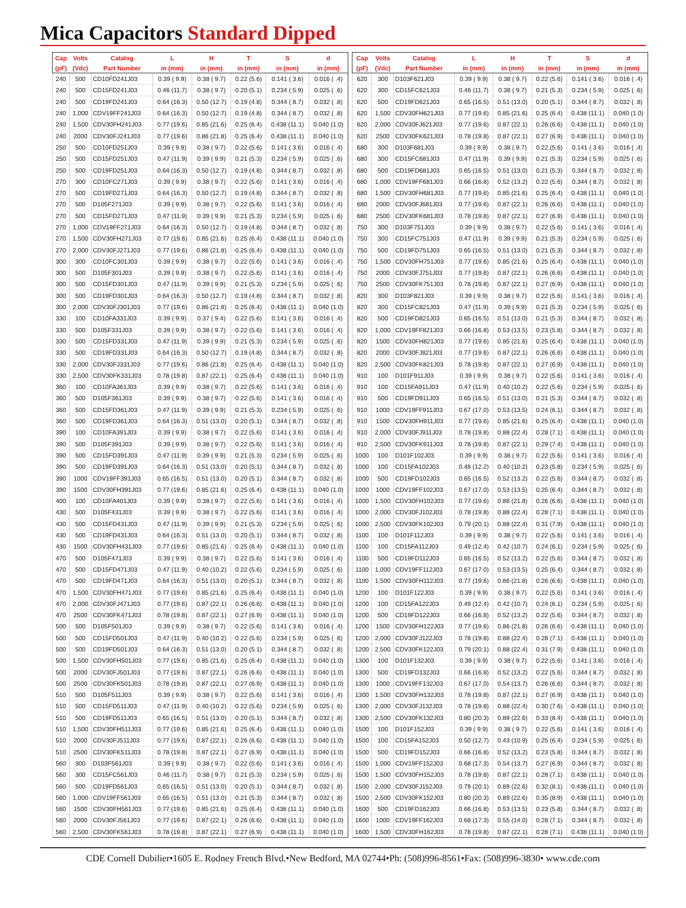Mica Capacitors Standard Dipped
| Cap | Volts | Catalog | L | H | T | S | d |
| --- | --- | --- | --- | --- | --- | --- | --- |
| (pF) | (Vdc) | Part Number | in (mm) | in (mm) | in (mm) | in (mm) | in (mm) |
| 240 | 500 | CD10FD241J03 | 0.39 ( 9.9) | 0.38 ( 9.7) | 0.22 (5.6) | 0.141 ( 3.6) | 0.016 ( .4) |
| 240 | 500 | CD15FD241J03 | 0.46 (11.7) | 0.38 ( 9.7) | 0.20 (5.1) | 0.234 ( 5.9) | 0.025 ( .6) |
| 240 | 500 | CD19FD241J03 | 0.64 (16.3) | 0.50 (12.7) | 0.19 (4.8) | 0.344 ( 8.7) | 0.032 ( .8) |
| 240 | 1,000 | CDV19FF241J03 | 0.64 (16.3) | 0.50 (12.7) | 0.19 (4.8) | 0.344 ( 8.7) | 0.032 ( .8) |
| 240 | 1,500 | CDV30FH241J03 | 0.77 (19.6) | 0.85 (21.6) | 0.25 (6.4) | 0.438 (11.1) | 0.040 (1.0) |
| 240 | 2000 | CDV30FJ241J03 | 0.77 (19.6) | 0.86 (21.8) | 0.25 (6.4) | 0.438 (11.1) | 0.040 (1.0) |
| 250 | 500 | CD10FD251J03 | 0.39 ( 9.9) | 0.38 ( 9.7) | 0.22 (5.6) | 0.141 ( 3.6) | 0.016 ( .4) |
| 250 | 500 | CD15FD251J03 | 0.47 (11.9) | 0.39 ( 9.9) | 0.21 (5.3) | 0.234 ( 5.9) | 0.025 ( .6) |
| 250 | 500 | CD19FD251J03 | 0.64 (16.3) | 0.50 (12.7) | 0.19 (4.8) | 0.344 ( 8.7) | 0.032 ( .8) |
| 270 | 300 | CD10FC271J03 | 0.39 ( 9.9) | 0.38 ( 9.7) | 0.22 (5.6) | 0.141 ( 3.6) | 0.016 ( .4) |
| 270 | 500 | CD19FD271J03 | 0.64 (16.3) | 0.50 (12.7) | 0.19 (4.8) | 0.344 ( 8.7) | 0.032 ( .8) |
| 270 | 500 | D105F271J03 | 0.39 ( 9.9) | 0.38 ( 9.7) | 0.22 (5.6) | 0.141 ( 3.6) | 0.016 ( .4) |
| 270 | 500 | CD15FD271J03 | 0.47 (11.9) | 0.39 ( 9.9) | 0.21 (5.3) | 0.234 ( 5.9) | 0.025 ( .6) |
| 270 | 1,000 | CDV19FF271J03 | 0.64 (16.3) | 0.50 (12.7) | 0.19 (4.8) | 0.344 ( 8.7) | 0.032 ( .8) |
| 270 | 1,500 | CDV30FH271J03 | 0.77 (19.6) | 0.85 (21.6) | 0.25 (6.4) | 0.438 (11.1) | 0.040 (1.0) |
| 270 | 2,000 | CDV30FJ271J03 | 0.77 (19.6) | 0.86 (21.8) | 0.25 (6.4) | 0.438 (11.1) | 0.040 (1.0) |
| 300 | 300 | CD10FC301J03 | 0.39 ( 9.9) | 0.38 ( 9.7) | 0.22 (5.6) | 0.141 ( 3.6) | 0.016 ( .4) |
| 300 | 500 | D105F301J03 | 0.39 ( 9.9) | 0.38 ( 9.7) | 0.22 (5.6) | 0.141 ( 3.6) | 0.016 ( .4) |
| 300 | 500 | CD15FD301J03 | 0.47 (11.9) | 0.39 ( 9.9) | 0.21 (5.3) | 0.234 ( 5.9) | 0.025 ( .6) |
| 300 | 500 | CD19FD301J03 | 0.64 (16.3) | 0.50 (12.7) | 0.19 (4.8) | 0.344 ( 8.7) | 0.032 ( .8) |
| 300 | 2,000 | CDV30FJ301J03 | 0.77 (19.6) | 0.86 (21.8) | 0.25 (6.4) | 0.438 (11.1) | 0.040 (1.0) |
| 330 | 100 | CD10FA331J03 | 0.39 ( 9.9) | 0.37 ( 9.4) | 0.22 (5.6) | 0.141 ( 3.6) | 0.016 ( .4) |
| 330 | 500 | D105F331J03 | 0.39 ( 9.9) | 0.38 ( 9.7) | 0.22 (5.6) | 0.141 ( 3.6) | 0.016 ( .4) |
| 330 | 500 | CD15FD331J03 | 0.47 (11.9) | 0.39 ( 9.9) | 0.21 (5.3) | 0.234 ( 5.9) | 0.025 ( .6) |
| 330 | 500 | CD19FD331J03 | 0.64 (16.3) | 0.50 (12.7) | 0.19 (4.8) | 0.344 ( 8.7) | 0.032 ( .8) |
| 330 | 2,000 | CDV30FJ331J03 | 0.77 (19.6) | 0.86 (21.8) | 0.25 (6.4) | 0.438 (11.1) | 0.040 (1.0) |
| 330 | 2,500 | CDV30FK331J03 | 0.78 (19.8) | 0.87 (22.1) | 0.25 (6.4) | 0.438 (11.1) | 0.040 (1.0) |
| 360 | 100 | CD10FA361J03 | 0.39 ( 9.9) | 0.38 ( 9.7) | 0.22 (5.6) | 0.141 ( 3.6) | 0.016 ( .4) |
| 360 | 500 | D105F361J03 | 0.39 ( 9.9) | 0.38 ( 9.7) | 0.22 (5.6) | 0.141 ( 3.6) | 0.016 ( .4) |
| 360 | 500 | CD15FD361J03 | 0.47 (11.9) | 0.39 ( 9.9) | 0.21 (5.3) | 0.234 ( 5.9) | 0.025 ( .6) |
| 360 | 500 | CD19FD361J03 | 0.64 (16.3) | 0.51 (13.0) | 0.20 (5.1) | 0.344 ( 8.7) | 0.032 ( .8) |
| 390 | 100 | CD10FA391J03 | 0.39 ( 9.9) | 0.38 ( 9.7) | 0.22 (5.6) | 0.141 ( 3.6) | 0.016 ( .4) |
| 390 | 500 | D105F391J03 | 0.39 ( 9.9) | 0.38 ( 9.7) | 0.22 (5.6) | 0.141 ( 3.6) | 0.016 ( .4) |
| 390 | 500 | CD15FD391J03 | 0.47 (11.9) | 0.39 ( 9.9) | 0.21 (5.3) | 0.234 ( 5.9) | 0.025 ( .6) |
| 390 | 500 | CD19FD391J03 | 0.64 (16.3) | 0.51 (13.0) | 0.20 (5.1) | 0.344 ( 8.7) | 0.032 ( .8) |
| 390 | 1000 | CDV19FF391J03 | 0.65 (16.5) | 0.51 (13.0) | 0.20 (5.1) | 0.344 ( 8.7) | 0.032 ( .8) |
| 390 | 1500 | CDV30FH391J03 | 0.77 (19.6) | 0.85 (21.6) | 0.25 (6.4) | 0.438 (11.1) | 0.040 (1.0) |
| 400 | 100 | CD10FA401J03 | 0.39 ( 9.9) | 0.38 ( 9.7) | 0.22 (5.6) | 0.141 ( 3.6) | 0.016 ( .4) |
| 430 | 500 | D105F431J03 | 0.39 ( 9.9) | 0.38 ( 9.7) | 0.22 (5.6) | 0.141 ( 3.6) | 0.016 ( .4) |
| 430 | 500 | CD15FD431J03 | 0.47 (11.9) | 0.39 ( 9.9) | 0.21 (5.3) | 0.234 ( 5.9) | 0.025 ( .6) |
| 430 | 500 | CD19FD431J03 | 0.64 (16.3) | 0.51 (13.0) | 0.20 (5.1) | 0.344 ( 8.7) | 0.032 ( .8) |
| 430 | 1500 | CDV30FH431J03 | 0.77 (19.6) | 0.85 (21.6) | 0.25 (6.4) | 0.438 (11.1) | 0.040 (1.0) |
| 470 | 500 | D105F471J03 | 0.39 ( 9.9) | 0.38 ( 9.7) | 0.22 (5.6) | 0.141 ( 3.6) | 0.016 ( .4) |
| 470 | 500 | CD15FD471J03 | 0.47 (11.9) | 0.40 (10.2) | 0.22 (5.6) | 0.234 ( 5.9) | 0.025 ( .6) |
| 470 | 500 | CD19FD471J03 | 0.64 (16.3) | 0.51 (13.0) | 0.20 (5.1) | 0.344 ( 8.7) | 0.032 ( .8) |
| 470 | 1,500 | CDV30FH471J03 | 0.77 (19.6) | 0.85 (21.6) | 0.25 (6.4) | 0.438 (11.1) | 0.040 (1.0) |
| 470 | 2,000 | CDV30FJ471J03 | 0.77 (19.6) | 0.87 (22.1) | 0.26 (6.6) | 0.438 (11.1) | 0.040 (1.0) |
| 470 | 2500 | CDV30FK471J03 | 0.78 (19.8) | 0.87 (22.1) | 0.27 (6.9) | 0.438 (11.1) | 0.040 (1.0) |
| 500 | 500 | D105F501J03 | 0.39 ( 9.9) | 0.38 ( 9.7) | 0.22 (5.6) | 0.141 ( 3.6) | 0.016 ( .4) |
| 500 | 500 | CD15FD501J03 | 0.47 (11.9) | 0.40 (10.2) | 0.22 (5.6) | 0.234 ( 5.9) | 0.025 ( .6) |
| 500 | 500 | CD19FD501J03 | 0.64 (16.3) | 0.51 (13.0) | 0.20 (5.1) | 0.344 ( 8.7) | 0.032 ( .8) |
| 500 | 1,500 | CDV30FH501J03 | 0.77 (19.6) | 0.85 (21.6) | 0.25 (6.4) | 0.438 (11.1) | 0.040 (1.0) |
| 500 | 2000 | CDV30FJ501J03 | 0.77 (19.6) | 0.87 (22.1) | 0.26 (6.6) | 0.438 (11.1) | 0.040 (1.0) |
| 500 | 2500 | CDV30FK501J03 | 0.78 (19.8) | 0.87 (22.1) | 0.27 (6.9) | 0.438 (11.1) | 0.040 (1.0) |
| 510 | 500 | D105F511J03 | 0.39 ( 9.9) | 0.38 ( 9.7) | 0.22 (5.6) | 0.141 ( 3.6) | 0.016 ( .4) |
| 510 | 500 | CD15FD511J03 | 0.47 (11.9) | 0.40 (10.2) | 0.22 (5.6) | 0.234 ( 5.9) | 0.025 ( .6) |
| 510 | 500 | CD19FD511J03 | 0.65 (16.5) | 0.51 (13.0) | 0.20 (5.1) | 0.344 ( 8.7) | 0.032 ( .8) |
| 510 | 1,500 | CDV30FH511J03 | 0.77 (19.6) | 0.85 (21.6) | 0.25 (6.4) | 0.438 (11.1) | 0.040 (1.0) |
| 510 | 2000 | CDV30FJ511J03 | 0.77 (19.6) | 0.87 (22.1) | 0.26 (6.6) | 0.438 (11.1) | 0.040 (1.0) |
| 510 | 2500 | CDV30FK511J03 | 0.78 (19.8) | 0.87 (22.1) | 0.27 (6.9) | 0.438 (11.1) | 0.040 (1.0) |
| 560 | 300 | D103F561J03 | 0.39 ( 9.9) | 0.38 ( 9.7) | 0.22 (5.6) | 0.141 ( 3.6) | 0.016 ( .4) |
| 560 | 300 | CD15FC561J03 | 0.46 (11.7) | 0.38 ( 9.7) | 0.21 (5.3) | 0.234 ( 5.9) | 0.025 ( .6) |
| 560 | 500 | CD19FD561J03 | 0.65 (16.5) | 0.51 (13.0) | 0.20 (5.1) | 0.344 ( 8.7) | 0.032 ( .8) |
| 560 | 1,000 | CDV19FF561J03 | 0.65 (16.5) | 0.51 (13.0) | 0.21 (5.3) | 0.344 ( 8.7) | 0.032 ( .8) |
| 560 | 1500 | CDV30FH561J03 | 0.77 (19.6) | 0.85 (21.6) | 0.25 (6.4) | 0.438 (11.1) | 0.040 (1.0) |
| 560 | 2000 | CDV30FJ561J03 | 0.77 (19.6) | 0.87 (22.1) | 0.26 (6.6) | 0.438 (11.1) | 0.040 (1.0) |
| 560 | 2,500 | CDV30FK561J03 | 0.78 (19.8) | 0.87 (22.1) | 0.27 (6.9) | 0.438 (11.1) | 0.040 (1.0) |
| Cap | Volts | Catalog | L | H | T | S | d |
| --- | --- | --- | --- | --- | --- | --- | --- |
| (pF) | (Vdc) | Part Number | in (mm) | in (mm) | in (mm) | in (mm) | in (mm) |
| 620 | 300 | D103F621J03 | 0.39 ( 9.9) | 0.38 ( 9.7) | 0.22 (5.6) | 0.141 ( 3.6) | 0.016 ( .4) |
| 620 | 300 | CD15FC621J03 | 0.46 (11.7) | 0.38 ( 9.7) | 0.21 (5.3) | 0.234 ( 5.9) | 0.025 ( .6) |
| 620 | 500 | CD19FD621J03 | 0.65 (16.5) | 0.51 (13.0) | 0.20 (5.1) | 0.344 ( 8.7) | 0.032 ( .8) |
| 620 | 1,500 | CDV30FH621J03 | 0.77 (19.6) | 0.85 (21.6) | 0.25 (6.4) | 0.438 (11.1) | 0.040 (1.0) |
| 620 | 2,000 | CDV30FJ621J03 | 0.77 (19.6) | 0.87 (22.1) | 0.26 (6.6) | 0.438 (11.1) | 0.040 (1.0) |
| 620 | 2500 | CDV30FK621J03 | 0.78 (19.8) | 0.87 (22.1) | 0.27 (6.9) | 0.438 (11.1) | 0.040 (1.0) |
| 680 | 300 | D103F681J03 | 0.39 ( 9.9) | 0.38 ( 9.7) | 0.22 (5.6) | 0.141 ( 3.6) | 0.016 ( .4) |
| 680 | 300 | CD15FC681J03 | 0.47 (11.9) | 0.39 ( 9.9) | 0.21 (5.3) | 0.234 ( 5.9) | 0.025 ( .6) |
| 680 | 500 | CD19FD681J03 | 0.65 (16.5) | 0.51 (13.0) | 0.21 (5.3) | 0.344 ( 8.7) | 0.032 ( .8) |
| 680 | 1,000 | CDV19FF681J03 | 0.66 (16.8) | 0.52 (13.2) | 0.22 (5.6) | 0.344 ( 8.7) | 0.032 ( .8) |
| 680 | 1,500 | CDV30FH681J03 | 0.77 (19.6) | 0.85 (21.6) | 0.25 (6.4) | 0.438 (11.1) | 0.040 (1.0) |
| 680 | 2000 | CDV30FJ681J03 | 0.77 (19.6) | 0.87 (22.1) | 0.26 (6.6) | 0.438 (11.1) | 0.040 (1.0) |
| 680 | 2500 | CDV30FK681J03 | 0.78 (19.8) | 0.87 (22.1) | 0.27 (6.9) | 0.438 (11.1) | 0.040 (1.0) |
| 750 | 300 | D103F751J03 | 0.39 ( 9.9) | 0.38 ( 9.7) | 0.22 (5.6) | 0.141 ( 3.6) | 0.016 ( .4) |
| 750 | 300 | CD15FC751J03 | 0.47 (11.9) | 0.39 ( 9.9) | 0.21 (5.3) | 0.234 ( 5.9) | 0.025 ( .6) |
| 750 | 500 | CD19FD751J03 | 0.65 (16.5) | 0.51 (13.0) | 0.21 (5.3) | 0.344 ( 8.7) | 0.032 ( .8) |
| 750 | 1,500 | CDV30FH751J03 | 0.77 (19.6) | 0.85 (21.6) | 0.25 (6.4) | 0.438 (11.1) | 0.040 (1.0) |
| 750 | 2000 | CDV30FJ751J03 | 0.77 (19.6) | 0.87 (22.1) | 0.26 (6.6) | 0.438 (11.1) | 0.040 (1.0) |
| 750 | 2500 | CDV30FK751J03 | 0.78 (19.8) | 0.87 (22.1) | 0.27 (6.9) | 0.438 (11.1) | 0.040 (1.0) |
| 820 | 300 | D103F821J03 | 0.39 ( 9.9) | 0.38 ( 9.7) | 0.22 (5.6) | 0.141 ( 3.6) | 0.016 ( .4) |
| 820 | 300 | CD15FC821J03 | 0.47 (11.9) | 0.39 ( 9.9) | 0.21 (5.3) | 0.234 ( 5.9) | 0.025 ( .6) |
| 820 | 500 | CD19FD821J03 | 0.65 (16.5) | 0.51 (13.0) | 0.21 (5.3) | 0.344 ( 8.7) | 0.032 ( .8) |
| 820 | 1,000 | CDV19FF821J03 | 0.66 (16.8) | 0.53 (13.5) | 0.23 (5.8) | 0.344 ( 8.7) | 0.032 ( .8) |
| 820 | 1500 | CDV30FH821J03 | 0.77 (19.6) | 0.85 (21.6) | 0.25 (6.4) | 0.438 (11.1) | 0.040 (1.0) |
| 820 | 2000 | CDV30FJ821J03 | 0.77 (19.6) | 0.87 (22.1) | 0.26 (6.6) | 0.438 (11.1) | 0.040 (1.0) |
| 820 | 2,500 | CDV30FK821J03 | 0.78 (19.8) | 0.87 (22.1) | 0.27 (6.9) | 0.438 (11.1) | 0.040 (1.0) |
| 910 | 100 | D101F911J03 | 0.39 ( 9.9) | 0.38 ( 9.7) | 0.22 (5.6) | 0.141 ( 3.6) | 0.016 ( .4) |
| 910 | 100 | CD15FA911J03 | 0.47 (11.9) | 0.40 (10.2) | 0.22 (5.6) | 0.234 ( 5.9) | 0.025 ( .6) |
| 910 | 500 | CD19FD911J03 | 0.65 (16.5) | 0.51 (13.0) | 0.21 (5.3) | 0.344 ( 8.7) | 0.032 ( .8) |
| 910 | 1000 | CDV19FF911J03 | 0.67 (17.0) | 0.53 (13.5) | 0.24 (6.1) | 0.344 ( 8.7) | 0.032 ( .8) |
| 910 | 1500 | CDV30FH911J03 | 0.77 (19.6) | 0.85 (21.6) | 0.25 (6.4) | 0.438 (11.1) | 0.040 (1.0) |
| 910 | 2,000 | CDV30FJ911J03 | 0.78 (19.8) | 0.88 (22.4) | 0.28 (7.1) | 0.438 (11.1) | 0.040 (1.0) |
| 910 | 2,500 | CDV30FK911J03 | 0.78 (19.8) | 0.87 (22.1) | 0.29 (7.4) | 0.438 (11.1) | 0.040 (1.0) |
| 1000 | 100 | D101F102J03 | 0.39 ( 9.9) | 0.38 ( 9.7) | 0.22 (5.6) | 0.141 ( 3.6) | 0.016 ( .4) |
| 1000 | 100 | CD15FA102J03 | 0.48 (12.2) | 0.40 (10.2) | 0.23 (5.8) | 0.234 ( 5.9) | 0.025 ( .6) |
| 1000 | 500 | CD19FD102J03 | 0.65 (16.5) | 0.52 (13.2) | 0.22 (5.6) | 0.344 ( 8.7) | 0.032 ( .8) |
| 1000 | 1000 | CDV19FF102J03 | 0.67 (17.0) | 0.53 (13.5) | 0.25 (6.4) | 0.344 ( 8.7) | 0.032 ( .8) |
| 1000 | 1,500 | CDV30FH102J03 | 0.77 (19.6) | 0.86 (21.8) | 0.26 (6.6) | 0.438 (11.1) | 0.040 (1.0) |
| 1000 | 2,000 | CDV30FJ102J03 | 0.78 (19.8) | 0.88 (22.4) | 0.28 (7.1) | 0.438 (11.1) | 0.040 (1.0) |
| 1000 | 2,500 | CDV30FK102J03 | 0.79 (20.1) | 0.88 (22.4) | 0.31 (7.9) | 0.438 (11.1) | 0.040 (1.0) |
| 1100 | 100 | D101F112J03 | 0.39 ( 9.9) | 0.38 ( 9.7) | 0.22 (5.6) | 0.141 ( 3.6) | 0.016 ( .4) |
| 1100 | 100 | CD15FA112J03 | 0.49 (12.4) | 0.42 (10.7) | 0.24 (6.1) | 0.234 ( 5.9) | 0.025 ( .6) |
| 1100 | 500 | CD19FD112J03 | 0.65 (16.5) | 0.52 (13.2) | 0.22 (5.6) | 0.344 ( 8.7) | 0.032 ( .8) |
| 1100 | 1,000 | CDV19FF112J03 | 0.67 (17.0) | 0.53 (13.5) | 0.25 (6.4) | 0.344 ( 8.7) | 0.032 ( .8) |
| 1100 | 1,500 | CDV30FH112J03 | 0.77 (19.6) | 0.86 (21.8) | 0.26 (6.6) | 0.438 (11.1) | 0.040 (1.0) |
| 1200 | 100 | D101F122J03 | 0.39 ( 9.9) | 0.38 ( 9.7) | 0.22 (5.6) | 0.141 ( 3.6) | 0.016 ( .4) |
| 1200 | 100 | CD15FA122J03 | 0.49 (12.4) | 0.42 (10.7) | 0.24 (6.1) | 0.234 ( 5.9) | 0.025 ( .6) |
| 1200 | 500 | CD19FD122J03 | 0.66 (16.8) | 0.52 (13.2) | 0.22 (5.6) | 0.344 ( 8.7) | 0.032 ( .8) |
| 1200 | 1500 | CDV30FH122J03 | 0.77 (19.6) | 0.86 (21.8) | 0.26 (6.6) | 0.438 (11.1) | 0.040 (1.0) |
| 1200 | 2,000 | CDV30FJ122J03 | 0.78 (19.8) | 0.88 (22.4) | 0.28 (7.1) | 0.438 (11.1) | 0.040 (1.0) |
| 1200 | 2,500 | CDV30FK122J03 | 0.79 (20.1) | 0.88 (22.4) | 0.31 (7.9) | 0.438 (11.1) | 0.040 (1.0) |
| 1300 | 100 | D101F132J03 | 0.39 ( 9.9) | 0.38 ( 9.7) | 0.22 (5.6) | 0.141 ( 3.6) | 0.016 ( .4) |
| 1300 | 500 | CD19FD132J03 | 0.66 (16.8) | 0.52 (13.2) | 0.22 (5.6) | 0.344 ( 8.7) | 0.032 ( .8) |
| 1300 | 1000 | CDV19FF132J03 | 0.67 (17.0) | 0.54 (13.7) | 0.26 (6.6) | 0.344 ( 8.7) | 0.032 ( .8) |
| 1300 | 1,500 | CDV30FH132J03 | 0.78 (19.8) | 0.87 (22.1) | 0.27 (6.9) | 0.438 (11.1) | 0.040 (1.0) |
| 1300 | 2,000 | CDV30FJ132J03 | 0.78 (19.8) | 0.88 (22.4) | 0.30 (7.6) | 0.438 (11.1) | 0.040 (1.0) |
| 1300 | 2,500 | CDV30FK132J03 | 0.80 (20.3) | 0.89 (22.6) | 0.33 (8.4) | 0.438 (11.1) | 0.040 (1.0) |
| 1500 | 100 | D101F152J03 | 0.39 ( 9.9) | 0.38 ( 9.7) | 0.22 (5.6) | 0.141 ( 3.6) | 0.016 ( .4) |
| 1500 | 100 | CD15FA152J03 | 0.50 (12.7) | 0.43 (10.9) | 0.25 (6.4) | 0.234 ( 5.9) | 0.025 ( .6) |
| 1500 | 500 | CD19FD152J03 | 0.66 (16.8) | 0.52 (13.2) | 0.23 (5.8) | 0.344 ( 8.7) | 0.032 ( .8) |
| 1500 | 1,000 | CDV19FF152J03 | 0.68 (17.3) | 0.54 (13.7) | 0.27 (6.9) | 0.344 ( 8.7) | 0.032 ( .8) |
| 1500 | 1,500 | CDV30FH152J03 | 0.78 (19.8) | 0.87 (22.1) | 0.28 (7.1) | 0.438 (11.1) | 0.040 (1.0) |
| 1500 | 2,000 | CDV30FJ152J03 | 0.79 (20.1) | 0.89 (22.6) | 0.32 (8.1) | 0.438 (11.1) | 0.040 (1.0) |
| 1500 | 2,500 | CDV30FK152J03 | 0.80 (20.3) | 0.89 (22.6) | 0.35 (8.9) | 0.438 (11.1) | 0.040 (1.0) |
| 1600 | 500 | CD19FD162J03 | 0.66 (16.8) | 0.53 (13.5) | 0.23 (5.8) | 0.344 ( 8.7) | 0.032 ( .8) |
| 1600 | 1000 | CDV19FF162J03 | 0.68 (17.3) | 0.55 (14.0) | 0.28 (7.1) | 0.344 ( 8.7) | 0.032 ( .8) |
| 1600 | 1,500 | CDV30FH162J03 | 0.78 (19.8) | 0.87 (22.1) | 0.28 (7.1) | 0.438 (11.1) | 0.040 (1.0) |
CDE Cornell Dubilier•1605 E. Rodney French Blvd.•New Bedford, MA 02744•Ph: (508)996-8561•Fax: (508)996-3830• www.cde.com